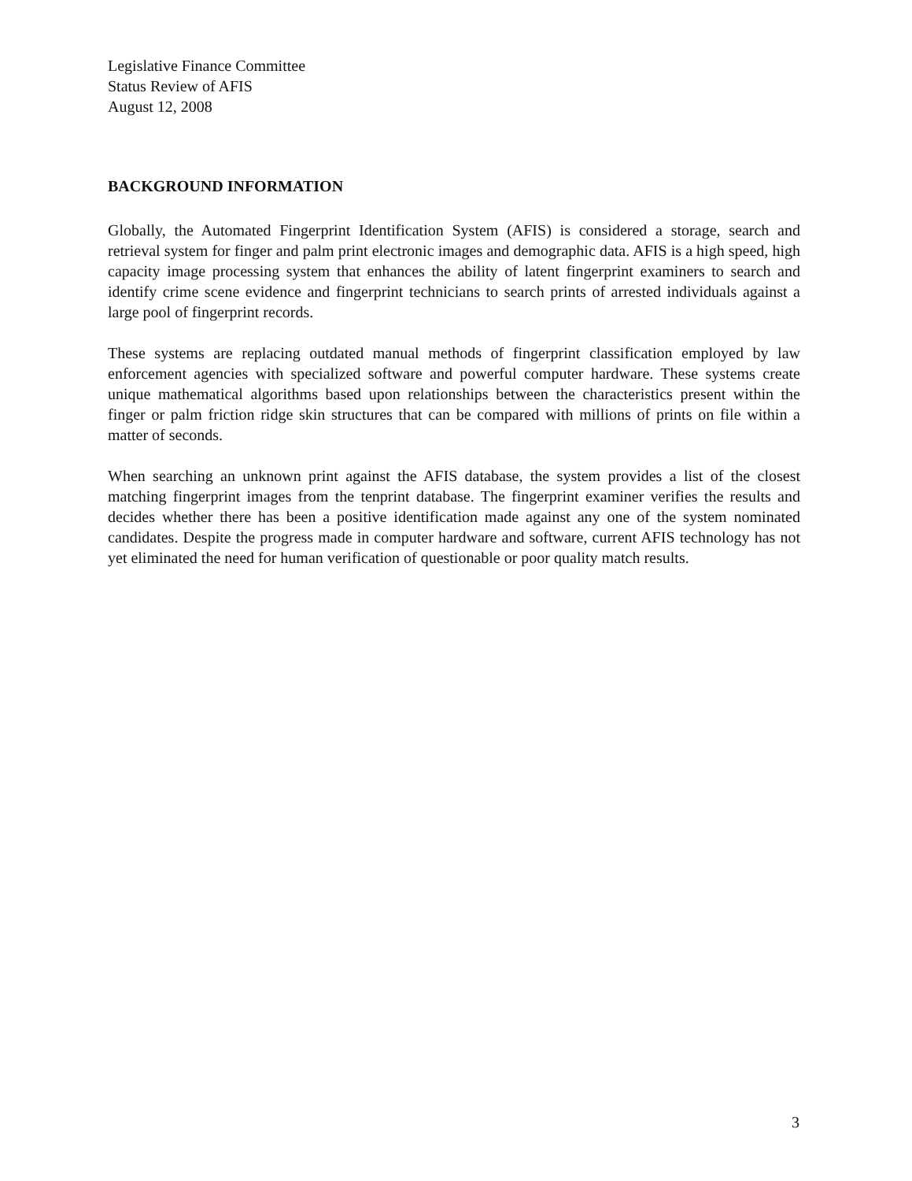Legislative Finance Committee
Status Review of AFIS
August 12, 2008
BACKGROUND INFORMATION
Globally, the Automated Fingerprint Identification System (AFIS) is considered a storage, search and retrieval system for finger and palm print electronic images and demographic data. AFIS is a high speed, high capacity image processing system that enhances the ability of latent fingerprint examiners to search and identify crime scene evidence and fingerprint technicians to search prints of arrested individuals against a large pool of fingerprint records.
These systems are replacing outdated manual methods of fingerprint classification employed by law enforcement agencies with specialized software and powerful computer hardware. These systems create unique mathematical algorithms based upon relationships between the characteristics present within the finger or palm friction ridge skin structures that can be compared with millions of prints on file within a matter of seconds.
When searching an unknown print against the AFIS database, the system provides a list of the closest matching fingerprint images from the tenprint database. The fingerprint examiner verifies the results and decides whether there has been a positive identification made against any one of the system nominated candidates. Despite the progress made in computer hardware and software, current AFIS technology has not yet eliminated the need for human verification of questionable or poor quality match results.
3